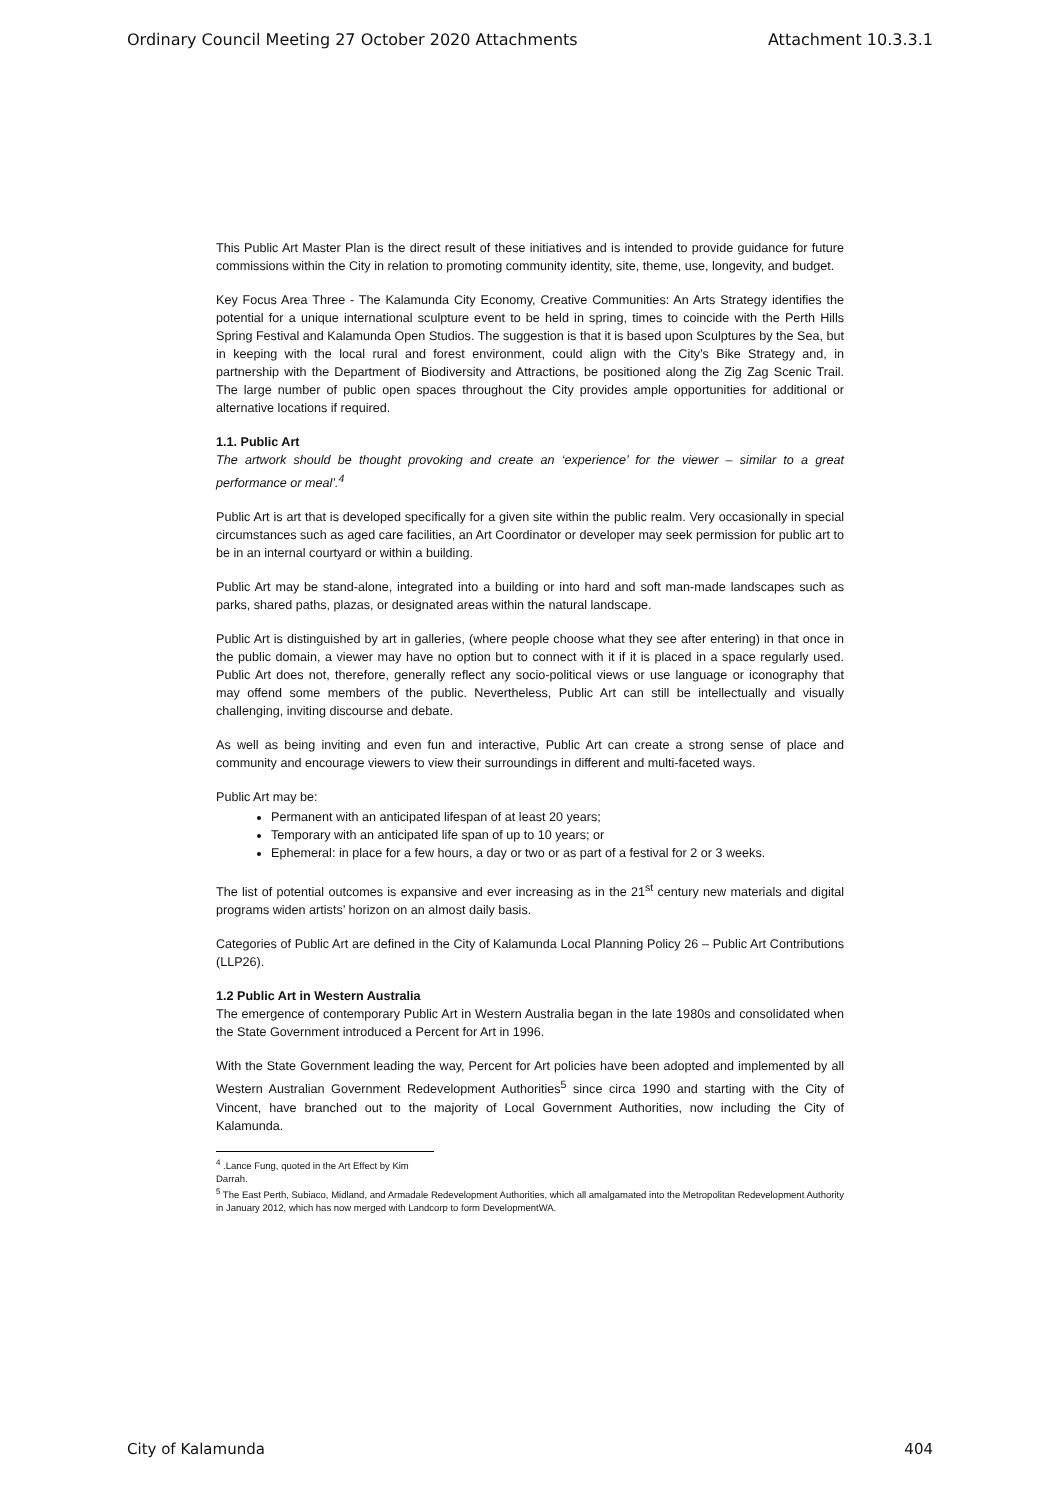Ordinary Council Meeting 27 October 2020 Attachments Attachment 10.3.3.1
This Public Art Master Plan is the direct result of these initiatives and is intended to provide guidance for future commissions within the City in relation to promoting community identity, site, theme, use, longevity, and budget.
Key Focus Area Three - The Kalamunda City Economy, Creative Communities: An Arts Strategy identifies the potential for a unique international sculpture event to be held in spring, times to coincide with the Perth Hills Spring Festival and Kalamunda Open Studios. The suggestion is that it is based upon Sculptures by the Sea, but in keeping with the local rural and forest environment, could align with the City’s Bike Strategy and, in partnership with the Department of Biodiversity and Attractions, be positioned along the Zig Zag Scenic Trail. The large number of public open spaces throughout the City provides ample opportunities for additional or alternative locations if required.
1.1. Public Art
The artwork should be thought provoking and create an ‘experience’ for the viewer – similar to a great performance or meal’.<sup>4</sup>
Public Art is art that is developed specifically for a given site within the public realm. Very occasionally in special circumstances such as aged care facilities, an Art Coordinator or developer may seek permission for public art to be in an internal courtyard or within a building.
Public Art may be stand-alone, integrated into a building or into hard and soft man-made landscapes such as parks, shared paths, plazas, or designated areas within the natural landscape.
Public Art is distinguished by art in galleries, (where people choose what they see after entering) in that once in the public domain, a viewer may have no option but to connect with it if it is placed in a space regularly used. Public Art does not, therefore, generally reflect any socio-political views or use language or iconography that may offend some members of the public. Nevertheless, Public Art can still be intellectually and visually challenging, inviting discourse and debate.
As well as being inviting and even fun and interactive, Public Art can create a strong sense of place and community and encourage viewers to view their surroundings in different and multi-faceted ways.
Public Art may be:
Permanent with an anticipated lifespan of at least 20 years;
Temporary with an anticipated life span of up to 10 years; or
Ephemeral: in place for a few hours, a day or two or as part of a festival for 2 or 3 weeks.
The list of potential outcomes is expansive and ever increasing as in the 21<sup>st</sup> century new materials and digital programs widen artists’ horizon on an almost daily basis.
Categories of Public Art are defined in the City of Kalamunda Local Planning Policy 26 – Public Art Contributions (LLP26).
1.2 Public Art in Western Australia
The emergence of contemporary Public Art in Western Australia began in the late 1980s and consolidated when the State Government introduced a Percent for Art in 1996.
With the State Government leading the way, Percent for Art policies have been adopted and implemented by all Western Australian Government Redevelopment Authorities<sup>5</sup> since circa 1990 and starting with the City of Vincent, have branched out to the majority of Local Government Authorities, now including the City of Kalamunda.
<sup>4</sup> .Lance Fung, quoted in the Art Effect by Kim Darrah.
<sup>5</sup> The East Perth, Subiaco, Midland, and Armadale Redevelopment Authorities, which all amalgamated into the Metropolitan Redevelopment Authority in January 2012, which has now merged with Landcorp to form DevelopmentWA.
City of Kalamunda 404